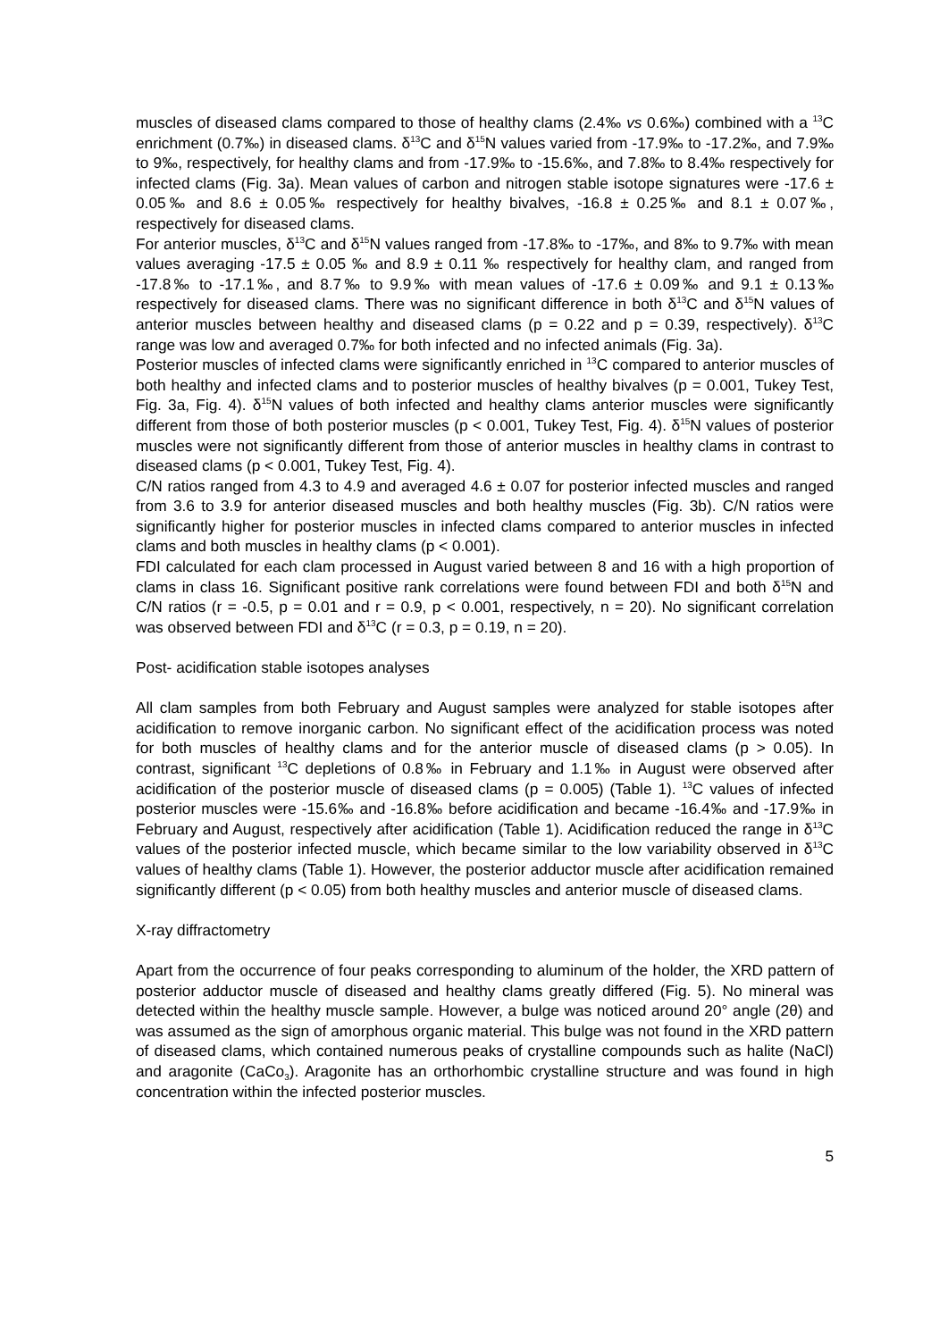muscles of diseased clams compared to those of healthy clams (2.4‰ vs 0.6‰) combined with a <sup>13</sup>C enrichment (0.7‰) in diseased clams. δ<sup>13</sup>C and δ<sup>15</sup>N values varied from -17.9‰ to -17.2‰, and 7.9‰ to 9‰, respectively, for healthy clams and from -17.9‰ to -15.6‰, and 7.8‰ to 8.4‰ respectively for infected clams (Fig. 3a). Mean values of carbon and nitrogen stable isotope signatures were -17.6 ± 0.05‰ and 8.6 ± 0.05‰ respectively for healthy bivalves, -16.8 ± 0.25‰ and 8.1 ± 0.07‰, respectively for diseased clams.
For anterior muscles, δ<sup>13</sup>C and δ<sup>15</sup>N values ranged from -17.8‰ to -17‰, and 8‰ to 9.7‰ with mean values averaging -17.5 ± 0.05 ‰ and 8.9 ± 0.11 ‰ respectively for healthy clam, and ranged from -17.8‰ to -17.1‰, and 8.7‰ to 9.9‰ with mean values of -17.6 ± 0.09‰ and 9.1 ± 0.13‰ respectively for diseased clams. There was no significant difference in both δ<sup>13</sup>C and δ<sup>15</sup>N values of anterior muscles between healthy and diseased clams (p = 0.22 and p = 0.39, respectively). δ<sup>13</sup>C range was low and averaged 0.7‰ for both infected and no infected animals (Fig. 3a).
Posterior muscles of infected clams were significantly enriched in <sup>13</sup>C compared to anterior muscles of both healthy and infected clams and to posterior muscles of healthy bivalves (p = 0.001, Tukey Test, Fig. 3a, Fig. 4). δ<sup>15</sup>N values of both infected and healthy clams anterior muscles were significantly different from those of both posterior muscles (p < 0.001, Tukey Test, Fig. 4). δ<sup>15</sup>N values of posterior muscles were not significantly different from those of anterior muscles in healthy clams in contrast to diseased clams (p < 0.001, Tukey Test, Fig. 4).
C/N ratios ranged from 4.3 to 4.9 and averaged 4.6 ± 0.07 for posterior infected muscles and ranged from 3.6 to 3.9 for anterior diseased muscles and both healthy muscles (Fig. 3b). C/N ratios were significantly higher for posterior muscles in infected clams compared to anterior muscles in infected clams and both muscles in healthy clams (p < 0.001).
FDI calculated for each clam processed in August varied between 8 and 16 with a high proportion of clams in class 16. Significant positive rank correlations were found between FDI and both δ<sup>15</sup>N and C/N ratios (r = -0.5, p = 0.01 and r = 0.9, p < 0.001, respectively, n = 20). No significant correlation was observed between FDI and δ<sup>13</sup>C (r = 0.3, p = 0.19, n = 20).
Post- acidification stable isotopes analyses
All clam samples from both February and August samples were analyzed for stable isotopes after acidification to remove inorganic carbon. No significant effect of the acidification process was noted for both muscles of healthy clams and for the anterior muscle of diseased clams (p > 0.05). In contrast, significant <sup>13</sup>C depletions of 0.8‰ in February and 1.1‰ in August were observed after acidification of the posterior muscle of diseased clams (p = 0.005) (Table 1). <sup>13</sup>C values of infected posterior muscles were -15.6‰ and -16.8‰ before acidification and became -16.4‰ and -17.9‰ in February and August, respectively after acidification (Table 1). Acidification reduced the range in δ<sup>13</sup>C values of the posterior infected muscle, which became similar to the low variability observed in δ<sup>13</sup>C values of healthy clams (Table 1). However, the posterior adductor muscle after acidification remained significantly different (p < 0.05) from both healthy muscles and anterior muscle of diseased clams.
X-ray diffractometry
Apart from the occurrence of four peaks corresponding to aluminum of the holder, the XRD pattern of posterior adductor muscle of diseased and healthy clams greatly differed (Fig. 5). No mineral was detected within the healthy muscle sample. However, a bulge was noticed around 20° angle (2θ) and was assumed as the sign of amorphous organic material. This bulge was not found in the XRD pattern of diseased clams, which contained numerous peaks of crystalline compounds such as halite (NaCl) and aragonite (CaCo<sub>3</sub>). Aragonite has an orthorhombic crystalline structure and was found in high concentration within the infected posterior muscles.
5